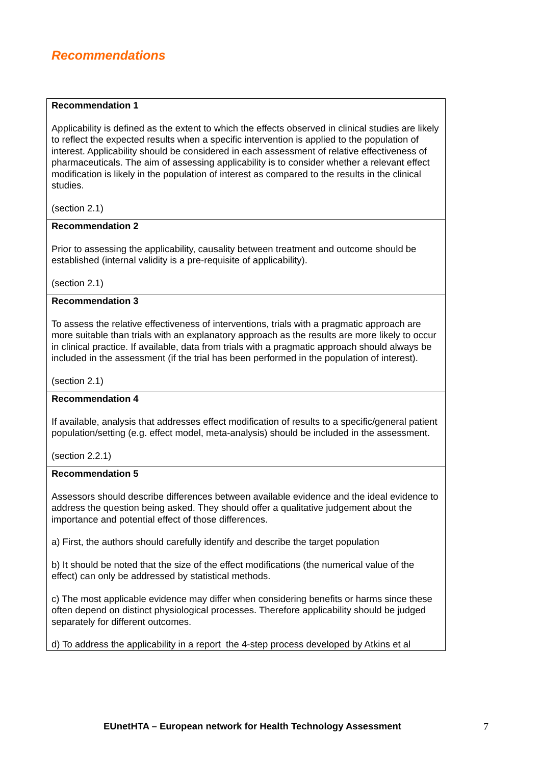Recommendations
| Recommendation 1 Applicability is defined as the extent to which the effects observed in clinical studies are likely to reflect the expected results when a specific intervention is applied to the population of interest. Applicability should be considered in each assessment of relative effectiveness of pharmaceuticals. The aim of assessing applicability is to consider whether a relevant effect modification is likely in the population of interest as compared to the results in the clinical studies. (section 2.1) |
| Recommendation 2 Prior to assessing the applicability, causality between treatment and outcome should be established (internal validity is a pre-requisite of applicability). (section 2.1) |
| Recommendation 3 To assess the relative effectiveness of interventions, trials with a pragmatic approach are more suitable than trials with an explanatory approach as the results are more likely to occur in clinical practice. If available, data from trials with a pragmatic approach should always be included in the assessment (if the trial has been performed in the population of interest). (section 2.1) |
| Recommendation 4 If available, analysis that addresses effect modification of results to a specific/general patient population/setting (e.g. effect model, meta-analysis) should be included in the assessment. (section 2.2.1) |
| Recommendation 5 Assessors should describe differences between available evidence and the ideal evidence to address the question being asked. They should offer a qualitative judgement about the importance and potential effect of those differences. a) First, the authors should carefully identify and describe the target population b) It should be noted that the size of the effect modifications (the numerical value of the effect) can only be addressed by statistical methods. c) The most applicable evidence may differ when considering benefits or harms since these often depend on distinct physiological processes. Therefore applicability should be judged separately for different outcomes. d) To address the applicability in a report the 4-step process developed by Atkins et al |
EUnetHTA – European network for Health Technology Assessment
7